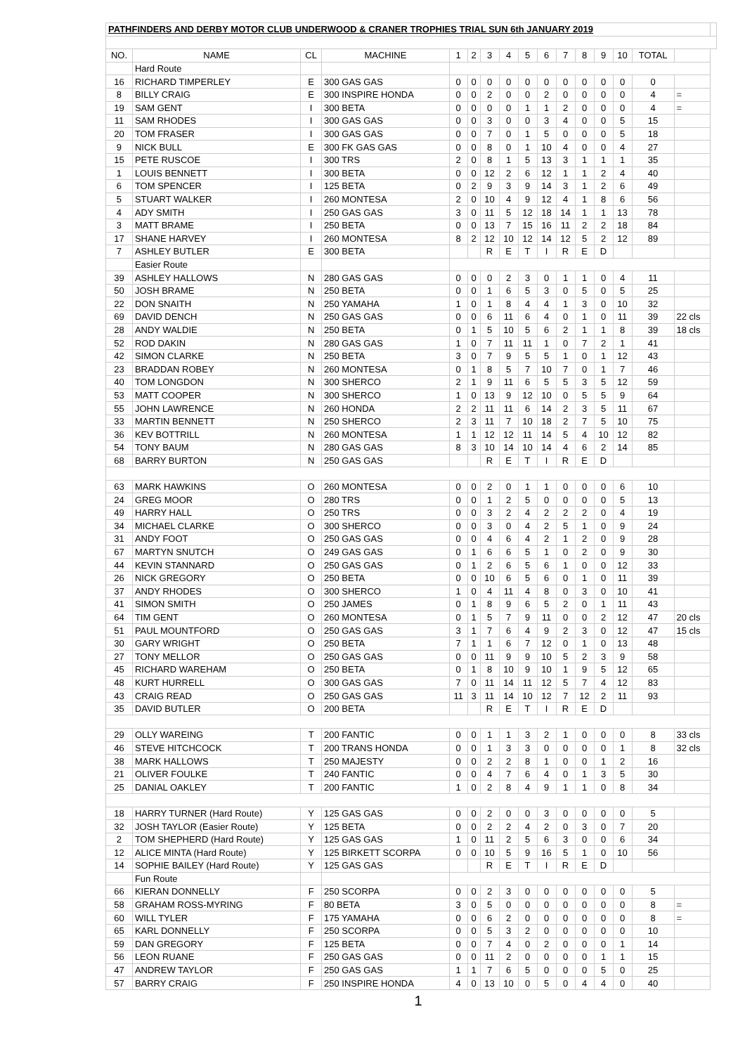| PATHFINDERS AND DERBY MOTOR CLUB UNDERWOOD & CRANER TROPHIES TRIAL SUN 6th JANUARY 2019 | | | | | | | | | | | | | | | | |
| NO. | NAME | CL | MACHINE | 1 | 2 | 3 | 4 | 5 | 6 | 7 | 8 | 9 | 10 | TOTAL | | |
| | Hard Route | | | | | | | | | | | | | | | |
| 16 | RICHARD TIMPERLEY | E | 300 GAS GAS | 0 | 0 | 0 | 0 | 0 | 0 | 0 | 0 | 0 | 0 | 0 | | |
| 8 | BILLY CRAIG | E | 300 INSPIRE HONDA | 0 | 0 | 2 | 0 | 0 | 2 | 0 | 0 | 0 | 0 | 4 | = | |
| 19 | SAM GENT | I | 300 BETA | 0 | 0 | 0 | 0 | 1 | 1 | 2 | 0 | 0 | 0 | 4 | = | |
| 11 | SAM RHODES | I | 300 GAS GAS | 0 | 0 | 3 | 0 | 0 | 3 | 4 | 0 | 0 | 5 | 15 | | |
| 20 | TOM FRASER | I | 300 GAS GAS | 0 | 0 | 7 | 0 | 1 | 5 | 0 | 0 | 0 | 5 | 18 | | |
| 9 | NICK BULL | E | 300 FK GAS GAS | 0 | 0 | 8 | 0 | 1 | 10 | 4 | 0 | 0 | 4 | 27 | | |
| 15 | PETE RUSCOE | I | 300 TRS | 2 | 0 | 8 | 1 | 5 | 13 | 3 | 1 | 1 | 1 | 35 | | |
| 1 | LOUIS BENNETT | I | 300 BETA | 0 | 0 | 12 | 2 | 6 | 12 | 1 | 1 | 2 | 4 | 40 | | |
| 6 | TOM SPENCER | I | 125 BETA | 0 | 2 | 9 | 3 | 9 | 14 | 3 | 1 | 2 | 6 | 49 | | |
| 5 | STUART WALKER | I | 260 MONTESA | 2 | 0 | 10 | 4 | 9 | 12 | 4 | 1 | 8 | 6 | 56 | | |
| 4 | ADY SMITH | I | 250 GAS GAS | 3 | 0 | 11 | 5 | 12 | 18 | 14 | 1 | 1 | 13 | 78 | | |
| 3 | MATT BRAME | I | 250 BETA | 0 | 0 | 13 | 7 | 15 | 16 | 11 | 2 | 2 | 18 | 84 | | |
| 17 | SHANE HARVEY | I | 260 MONTESA | 8 | 2 | 12 | 10 | 12 | 14 | 12 | 5 | 2 | 12 | 89 | | |
| 7 | ASHLEY BUTLER | E | 300 BETA | | | R | E | T | I | R | E | D | | | | |
| | Easier Route | | | | | | | | | | | | | | | |
| 39 | ASHLEY HALLOWS | N | 280 GAS GAS | 0 | 0 | 0 | 2 | 3 | 0 | 1 | 1 | 0 | 4 | 11 | | |
| 50 | JOSH BRAME | N | 250 BETA | 0 | 0 | 1 | 6 | 5 | 3 | 0 | 5 | 0 | 5 | 25 | | |
| 22 | DON SNAITH | N | 250 YAMAHA | 1 | 0 | 1 | 8 | 4 | 4 | 1 | 3 | 0 | 10 | 32 | | |
| 69 | DAVID DENCH | N | 250 GAS GAS | 0 | 0 | 6 | 11 | 6 | 4 | 0 | 1 | 0 | 11 | 39 | 22 cls | |
| 28 | ANDY WALDIE | N | 250 BETA | 0 | 1 | 5 | 10 | 5 | 6 | 2 | 1 | 1 | 8 | 39 | 18 cls | |
| 52 | ROD DAKIN | N | 280 GAS GAS | 1 | 0 | 7 | 11 | 11 | 1 | 0 | 7 | 2 | 1 | 41 | | |
| 42 | SIMON CLARKE | N | 250 BETA | 3 | 0 | 7 | 9 | 5 | 5 | 1 | 0 | 1 | 12 | 43 | | |
| 23 | BRADDAN ROBEY | N | 260 MONTESA | 0 | 1 | 8 | 5 | 7 | 10 | 7 | 0 | 1 | 7 | 46 | | |
| 40 | TOM LONGDON | N | 300 SHERCO | 2 | 1 | 9 | 11 | 6 | 5 | 5 | 3 | 5 | 12 | 59 | | |
| 53 | MATT COOPER | N | 300 SHERCO | 1 | 0 | 13 | 9 | 12 | 10 | 0 | 5 | 5 | 9 | 64 | | |
| 55 | JOHN LAWRENCE | N | 260 HONDA | 2 | 2 | 11 | 11 | 6 | 14 | 2 | 3 | 5 | 11 | 67 | | |
| 33 | MARTIN BENNETT | N | 250 SHERCO | 2 | 3 | 11 | 7 | 10 | 18 | 2 | 7 | 5 | 10 | 75 | | |
| 36 | KEV BOTTRILL | N | 260 MONTESA | 1 | 1 | 12 | 12 | 11 | 14 | 5 | 4 | 10 | 12 | 82 | | |
| 54 | TONY BAUM | N | 280 GAS GAS | 8 | 3 | 10 | 14 | 10 | 14 | 4 | 6 | 2 | 14 | 85 | | |
| 68 | BARRY BURTON | N | 250 GAS GAS | | | R | E | T | I | R | E | D | | | | |
| 63 | MARK HAWKINS | O | 260 MONTESA | 0 | 0 | 2 | 0 | 1 | 1 | 0 | 0 | 0 | 6 | 10 | | |
| 24 | GREG MOOR | O | 280 TRS | 0 | 0 | 1 | 2 | 5 | 0 | 0 | 0 | 0 | 5 | 13 | | |
| 49 | HARRY HALL | O | 250 TRS | 0 | 0 | 3 | 2 | 4 | 2 | 2 | 2 | 0 | 4 | 19 | | |
| 34 | MICHAEL CLARKE | O | 300 SHERCO | 0 | 0 | 3 | 0 | 4 | 2 | 5 | 1 | 0 | 9 | 24 | | |
| 31 | ANDY FOOT | O | 250 GAS GAS | 0 | 0 | 4 | 6 | 4 | 2 | 1 | 2 | 0 | 9 | 28 | | |
| 67 | MARTYN SNUTCH | O | 249 GAS GAS | 0 | 1 | 6 | 6 | 5 | 1 | 0 | 2 | 0 | 9 | 30 | | |
| 44 | KEVIN STANNARD | O | 250 GAS GAS | 0 | 1 | 2 | 6 | 5 | 6 | 1 | 0 | 0 | 12 | 33 | | |
| 26 | NICK GREGORY | O | 250 BETA | 0 | 0 | 10 | 6 | 5 | 6 | 0 | 1 | 0 | 11 | 39 | | |
| 37 | ANDY RHODES | O | 300 SHERCO | 1 | 0 | 4 | 11 | 4 | 8 | 0 | 3 | 0 | 10 | 41 | | |
| 41 | SIMON SMITH | O | 250 JAMES | 0 | 1 | 8 | 9 | 6 | 5 | 2 | 0 | 1 | 11 | 43 | | |
| 64 | TIM GENT | O | 260 MONTESA | 0 | 1 | 5 | 7 | 9 | 11 | 0 | 0 | 2 | 12 | 47 | 20 cls | |
| 51 | PAUL MOUNTFORD | O | 250 GAS GAS | 3 | 1 | 7 | 6 | 4 | 9 | 2 | 3 | 0 | 12 | 47 | 15 cls | |
| 30 | GARY WRIGHT | O | 250 BETA | 7 | 1 | 1 | 6 | 7 | 12 | 0 | 1 | 0 | 13 | 48 | | |
| 27 | TONY MELLOR | O | 250 GAS GAS | 0 | 0 | 11 | 9 | 9 | 10 | 5 | 2 | 3 | 9 | 58 | | |
| 45 | RICHARD WAREHAM | O | 250 BETA | 0 | 1 | 8 | 10 | 9 | 10 | 1 | 9 | 5 | 12 | 65 | | |
| 48 | KURT HURRELL | O | 300 GAS GAS | 7 | 0 | 11 | 14 | 11 | 12 | 5 | 7 | 4 | 12 | 83 | | |
| 43 | CRAIG READ | O | 250 GAS GAS | 11 | 3 | 11 | 14 | 10 | 12 | 7 | 12 | 2 | 11 | 93 | | |
| 35 | DAVID BUTLER | O | 200 BETA | | | R | E | T | I | R | E | D | | | | |
| 29 | OLLY WAREING | T | 200 FANTIC | 0 | 0 | 1 | 1 | 3 | 2 | 1 | 0 | 0 | 0 | 8 | 33 cls | |
| 46 | STEVE HITCHCOCK | T | 200 TRANS HONDA | 0 | 0 | 1 | 3 | 3 | 0 | 0 | 0 | 0 | 1 | 8 | 32 cls | |
| 38 | MARK HALLOWS | T | 250 MAJESTY | 0 | 0 | 2 | 2 | 8 | 1 | 0 | 0 | 1 | 2 | 16 | | |
| 21 | OLIVER FOULKE | T | 240 FANTIC | 0 | 0 | 4 | 7 | 6 | 4 | 0 | 1 | 3 | 5 | 30 | | |
| 25 | DANIAL OAKLEY | T | 200 FANTIC | 1 | 0 | 2 | 8 | 4 | 9 | 1 | 1 | 0 | 8 | 34 | | |
| 18 | HARRY TURNER (Hard Route) | Y | 125 GAS GAS | 0 | 0 | 2 | 0 | 0 | 3 | 0 | 0 | 0 | 0 | 5 | | |
| 32 | JOSH TAYLOR (Easier Route) | Y | 125 BETA | 0 | 0 | 2 | 2 | 4 | 2 | 0 | 3 | 0 | 7 | 20 | | |
| 2 | TOM SHEPHERD (Hard Route) | Y | 125 GAS GAS | 1 | 0 | 11 | 2 | 5 | 6 | 3 | 0 | 0 | 6 | 34 | | |
| 12 | ALICE MINTA (Hard Route) | Y | 125 BIRKETT SCORPA | 0 | 0 | 10 | 5 | 9 | 16 | 5 | 1 | 0 | 10 | 56 | | |
| 14 | SOPHIE BAILEY (Hard Route) | Y | 125 GAS GAS | | | R | E | T | I | R | E | D | | | | |
| | Fun Route | | | | | | | | | | | | | | | |
| 66 | KIERAN DONNELLY | F | 250 SCORPA | 0 | 0 | 2 | 3 | 0 | 0 | 0 | 0 | 0 | 0 | 5 | | |
| 58 | GRAHAM ROSS-MYRING | F | 80 BETA | 3 | 0 | 5 | 0 | 0 | 0 | 0 | 0 | 0 | 0 | 8 | = | |
| 60 | WILL TYLER | F | 175 YAMAHA | 0 | 0 | 6 | 2 | 0 | 0 | 0 | 0 | 0 | 0 | 8 | = | |
| 65 | KARL DONNELLY | F | 250 SCORPA | 0 | 0 | 5 | 3 | 2 | 0 | 0 | 0 | 0 | 0 | 10 | | |
| 59 | DAN GREGORY | F | 125 BETA | 0 | 0 | 7 | 4 | 0 | 2 | 0 | 0 | 0 | 1 | 14 | | |
| 56 | LEON RUANE | F | 250 GAS GAS | 0 | 0 | 11 | 2 | 0 | 0 | 0 | 0 | 1 | 1 | 15 | | |
| 47 | ANDREW TAYLOR | F | 250 GAS GAS | 1 | 1 | 7 | 6 | 5 | 0 | 0 | 0 | 5 | 0 | 25 | | |
| 57 | BARRY CRAIG | F | 250 INSPIRE HONDA | 4 | 0 | 13 | 10 | 0 | 5 | 0 | 4 | 4 | 0 | 40 | | |
1